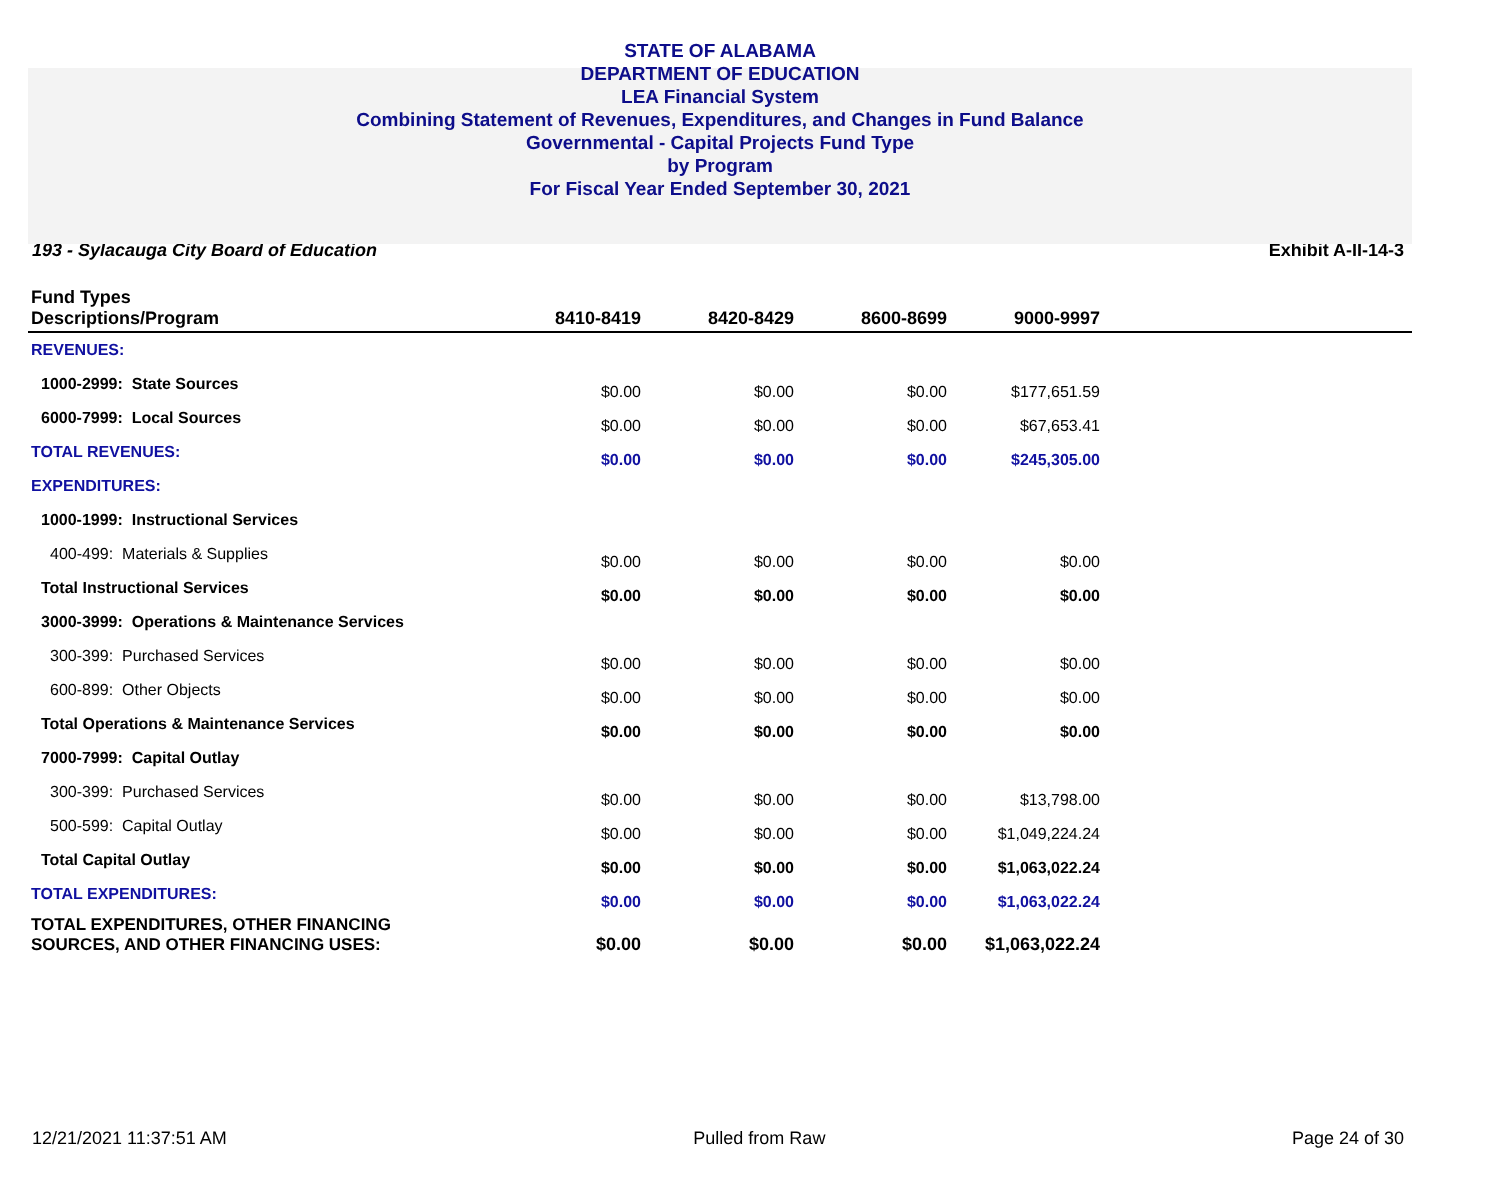STATE OF ALABAMA
DEPARTMENT OF EDUCATION
LEA Financial System
Combining Statement of Revenues, Expenditures, and Changes in Fund Balance
Governmental - Capital Projects Fund Type
by Program
For Fiscal Year Ended September 30, 2021
193 - Sylacauga City Board of Education Exhibit A-II-14-3
| Fund Types Descriptions/Program | 8410-8419 | 8420-8429 | 8600-8699 | 9000-9997 | |
| --- | --- | --- | --- | --- | --- |
| REVENUES: | | | | | |
| 1000-2999: State Sources | $0.00 | $0.00 | $0.00 | $177,651.59 | |
| 6000-7999: Local Sources | $0.00 | $0.00 | $0.00 | $67,653.41 | |
| TOTAL REVENUES: | $0.00 | $0.00 | $0.00 | $245,305.00 | |
| EXPENDITURES: | | | | | |
| 1000-1999: Instructional Services | | | | | |
| 400-499: Materials & Supplies | $0.00 | $0.00 | $0.00 | $0.00 | |
| Total Instructional Services | $0.00 | $0.00 | $0.00 | $0.00 | |
| 3000-3999: Operations & Maintenance Services | | | | | |
| 300-399: Purchased Services | $0.00 | $0.00 | $0.00 | $0.00 | |
| 600-899: Other Objects | $0.00 | $0.00 | $0.00 | $0.00 | |
| Total Operations & Maintenance Services | $0.00 | $0.00 | $0.00 | $0.00 | |
| 7000-7999: Capital Outlay | | | | | |
| 300-399: Purchased Services | $0.00 | $0.00 | $0.00 | $13,798.00 | |
| 500-599: Capital Outlay | $0.00 | $0.00 | $0.00 | $1,049,224.24 | |
| Total Capital Outlay | $0.00 | $0.00 | $0.00 | $1,063,022.24 | |
| TOTAL EXPENDITURES: | $0.00 | $0.00 | $0.00 | $1,063,022.24 | |
| TOTAL EXPENDITURES, OTHER FINANCING SOURCES, AND OTHER FINANCING USES: | $0.00 | $0.00 | $0.00 | $1,063,022.24 | |
12/21/2021 11:37:51 AM Pulled from Raw Page 24 of 30